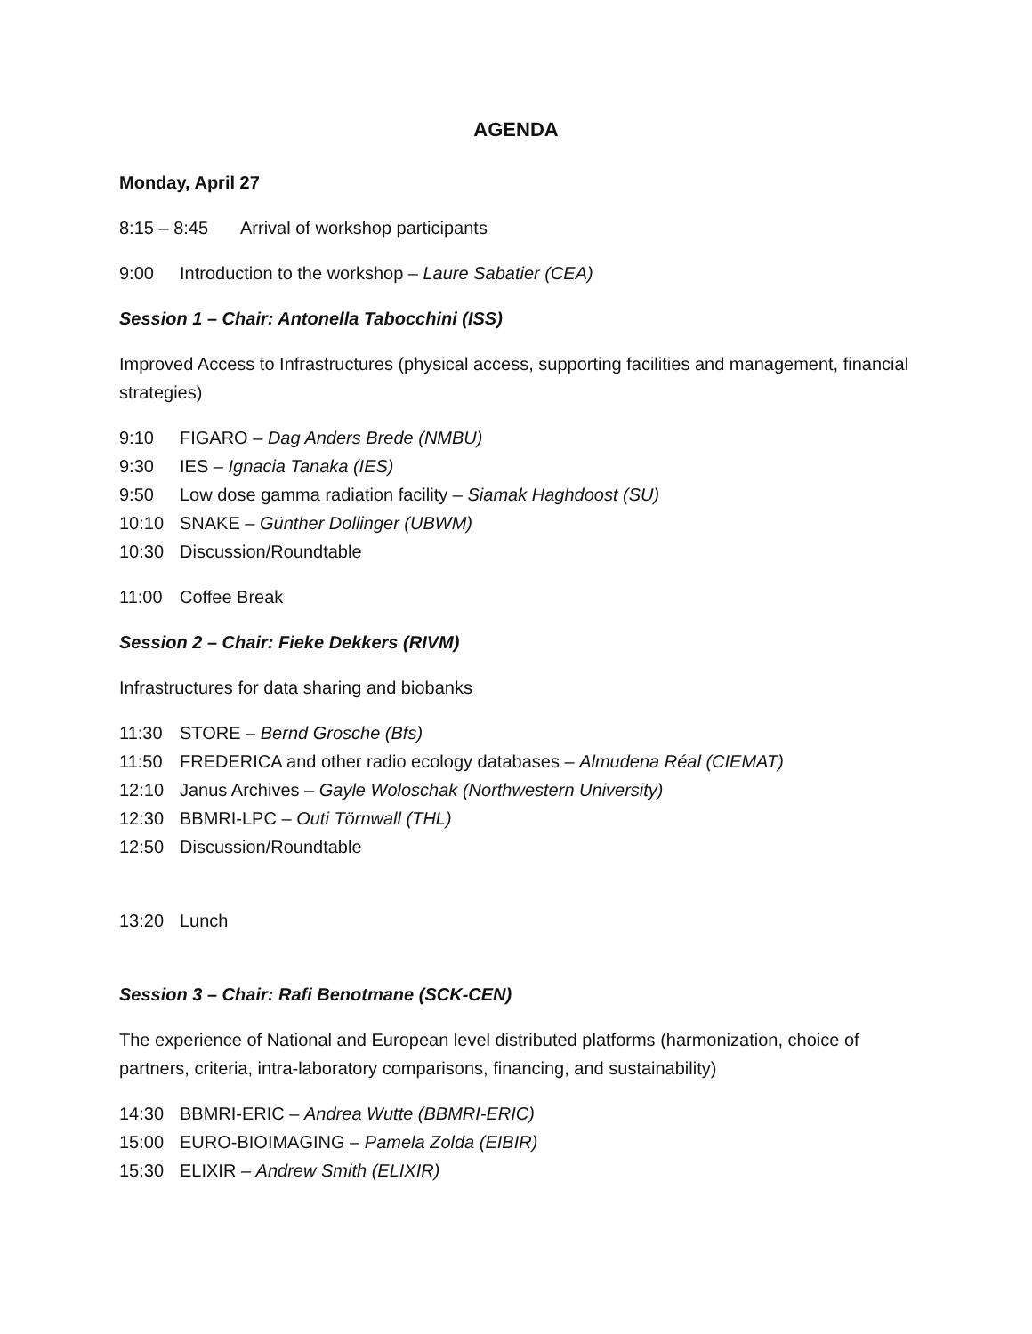AGENDA
Monday, April 27
8:15 – 8:45 Arrival of workshop participants
9:00 Introduction to the workshop – Laure Sabatier (CEA)
Session 1 – Chair: Antonella Tabocchini (ISS)
Improved Access to Infrastructures (physical access, supporting facilities and management, financial strategies)
9:10 FIGARO – Dag Anders Brede (NMBU)
9:30 IES – Ignacia Tanaka (IES)
9:50 Low dose gamma radiation facility – Siamak Haghdoost (SU)
10:10 SNAKE – Günther Dollinger (UBWM)
10:30 Discussion/Roundtable
11:00 Coffee Break
Session 2 – Chair: Fieke Dekkers (RIVM)
Infrastructures for data sharing and biobanks
11:30 STORE – Bernd Grosche (Bfs)
11:50 FREDERICA and other radio ecology databases – Almudena Réal (CIEMAT)
12:10 Janus Archives – Gayle Woloschak (Northwestern University)
12:30 BBMRI-LPC – Outi Törnwall (THL)
12:50 Discussion/Roundtable
13:20 Lunch
Session 3 – Chair: Rafi Benotmane (SCK-CEN)
The experience of National and European level distributed platforms (harmonization, choice of partners, criteria, intra-laboratory comparisons, financing, and sustainability)
14:30 BBMRI-ERIC – Andrea Wutte (BBMRI-ERIC)
15:00 EURO-BIOIMAGING – Pamela Zolda (EIBIR)
15:30 ELIXIR – Andrew Smith (ELIXIR)